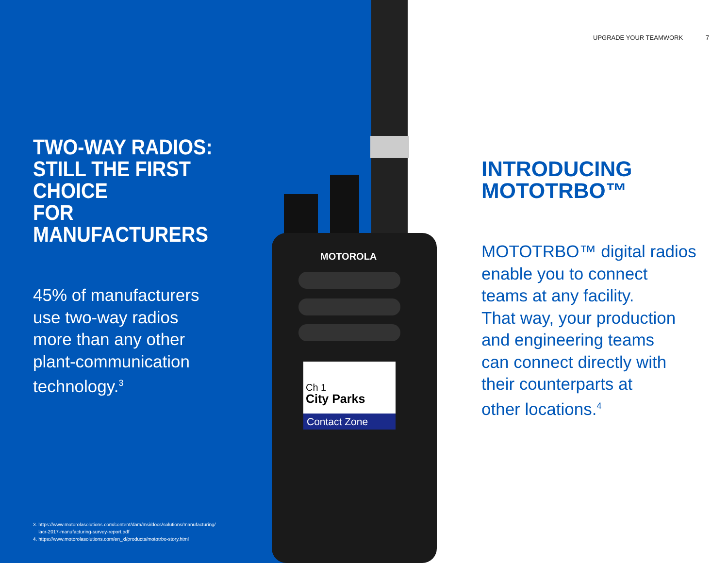MOTOROLA
Ch 1
City Parks
Contact Zone
TWO-WAY RADIOS:
STILL THE FIRST CHOICE
FOR MANUFACTURERS
45% of manufacturers
use two-way radios
more than any other
plant-communication
technology.<sup>3</sup>
3. https://www.motorolasolutions.com/content/dam/msi/docs/solutions/manufacturing/
lacr-2017-manufacturing-survey-report.pdf
4. https://www.motorolasolutions.com/en_xl/products/mototrbo-story.html
UPGRADE YOUR TEAMWORK 7
INTRODUCING
MOTOTRBO™
MOTOTRBO™ digital radios
enable you to connect
teams at any facility.
That way, your production
and engineering teams
can connect directly with
their counterparts at
other locations.<sup>4</sup>